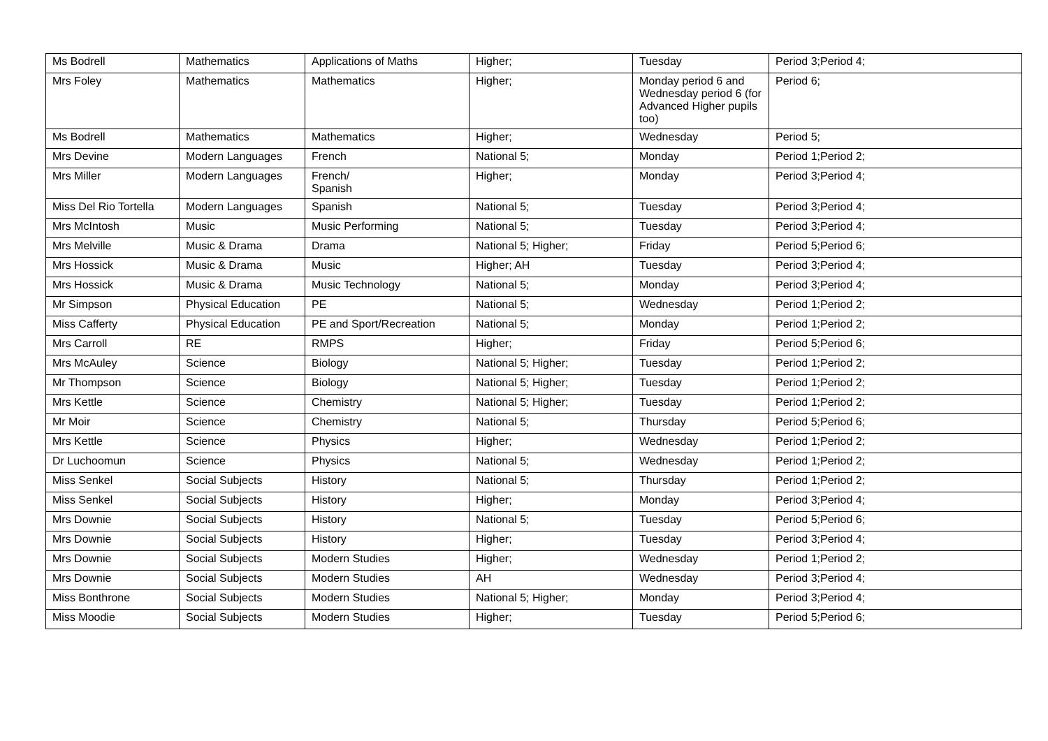| Ms Bodrell | Mathematics | Applications of Maths | Higher; | Tuesday | Period 3;Period 4; |
| Mrs Foley | Mathematics | Mathematics | Higher; | Monday period 6 and Wednesday period 6 (for Advanced Higher pupils too) | Period 6; |
| Ms Bodrell | Mathematics | Mathematics | Higher; | Wednesday | Period 5; |
| Mrs Devine | Modern Languages | French | National 5; | Monday | Period 1;Period 2; |
| Mrs Miller | Modern Languages | French/ Spanish | Higher; | Monday | Period 3;Period 4; |
| Miss Del Rio Tortella | Modern Languages | Spanish | National 5; | Tuesday | Period 3;Period 4; |
| Mrs McIntosh | Music | Music Performing | National 5; | Tuesday | Period 3;Period 4; |
| Mrs Melville | Music & Drama | Drama | National 5; Higher; | Friday | Period 5;Period 6; |
| Mrs Hossick | Music & Drama | Music | Higher; AH | Tuesday | Period 3;Period 4; |
| Mrs Hossick | Music & Drama | Music Technology | National 5; | Monday | Period 3;Period 4; |
| Mr Simpson | Physical Education | PE | National 5; | Wednesday | Period 1;Period 2; |
| Miss Cafferty | Physical Education | PE and Sport/Recreation | National 5; | Monday | Period 1;Period 2; |
| Mrs Carroll | RE | RMPS | Higher; | Friday | Period 5;Period 6; |
| Mrs McAuley | Science | Biology | National 5; Higher; | Tuesday | Period 1;Period 2; |
| Mr Thompson | Science | Biology | National 5; Higher; | Tuesday | Period 1;Period 2; |
| Mrs Kettle | Science | Chemistry | National 5; Higher; | Tuesday | Period 1;Period 2; |
| Mr Moir | Science | Chemistry | National 5; | Thursday | Period 5;Period 6; |
| Mrs Kettle | Science | Physics | Higher; | Wednesday | Period 1;Period 2; |
| Dr Luchoomun | Science | Physics | National 5; | Wednesday | Period 1;Period 2; |
| Miss Senkel | Social Subjects | History | National 5; | Thursday | Period 1;Period 2; |
| Miss Senkel | Social Subjects | History | Higher; | Monday | Period 3;Period 4; |
| Mrs Downie | Social Subjects | History | National 5; | Tuesday | Period 5;Period 6; |
| Mrs Downie | Social Subjects | History | Higher; | Tuesday | Period 3;Period 4; |
| Mrs Downie | Social Subjects | Modern Studies | Higher; | Wednesday | Period 1;Period 2; |
| Mrs Downie | Social Subjects | Modern Studies | AH | Wednesday | Period 3;Period 4; |
| Miss Bonthrone | Social Subjects | Modern Studies | National 5; Higher; | Monday | Period 3;Period 4; |
| Miss Moodie | Social Subjects | Modern Studies | Higher; | Tuesday | Period 5;Period 6; |